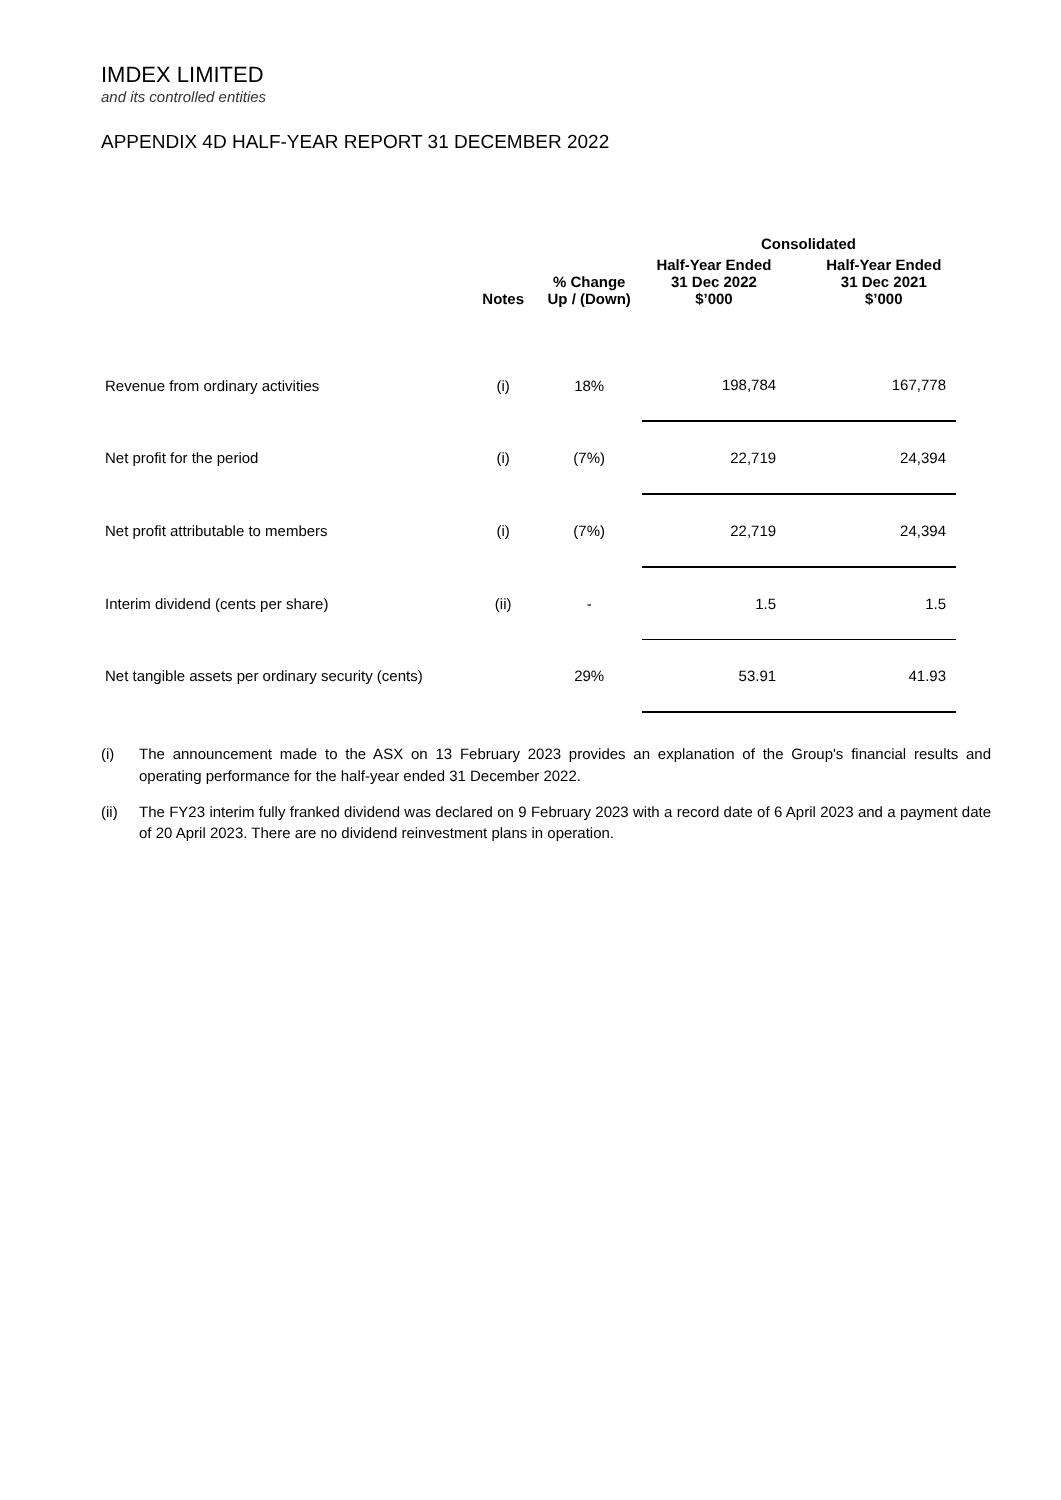IMDEX LIMITED
and its controlled entities
APPENDIX 4D HALF-YEAR REPORT 31 DECEMBER 2022
| | | | Consolidated | | |
| --- | --- | --- | --- | --- | --- |
| | Notes | % Change Up / (Down) | Half-Year Ended 31 Dec 2022 $’000 | | Half-Year Ended 31 Dec 2021 $’000 |
| Revenue from ordinary activities | (i) | 18% | 198,784 | | 167,778 |
| Net profit for the period | (i) | (7%) | 22,719 | | 24,394 |
| Net profit attributable to members | (i) | (7%) | 22,719 | | 24,394 |
| Interim dividend (cents per share) | (ii) | - | 1.5 | | 1.5 |
| Net tangible assets per ordinary security (cents) | | 29% | 53.91 | | 41.93 |
(i) The announcement made to the ASX on 13 February 2023 provides an explanation of the Group's financial results and operating performance for the half-year ended 31 December 2022.
(ii) The FY23 interim fully franked dividend was declared on 9 February 2023 with a record date of 6 April 2023 and a payment date of 20 April 2023. There are no dividend reinvestment plans in operation.